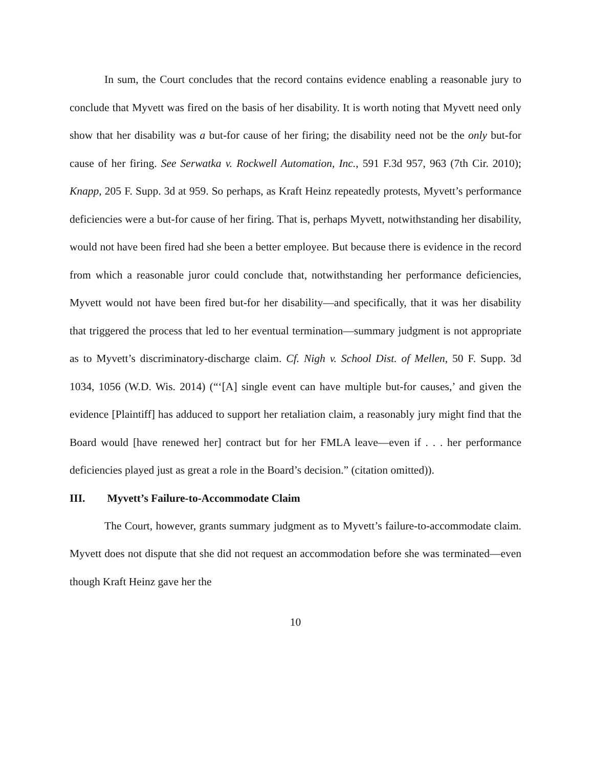In sum, the Court concludes that the record contains evidence enabling a reasonable jury to conclude that Myvett was fired on the basis of her disability. It is worth noting that Myvett need only show that her disability was a but-for cause of her firing; the disability need not be the only but-for cause of her firing. See Serwatka v. Rockwell Automation, Inc., 591 F.3d 957, 963 (7th Cir. 2010); Knapp, 205 F. Supp. 3d at 959. So perhaps, as Kraft Heinz repeatedly protests, Myvett’s performance deficiencies were a but-for cause of her firing. That is, perhaps Myvett, notwithstanding her disability, would not have been fired had she been a better employee. But because there is evidence in the record from which a reasonable juror could conclude that, notwithstanding her performance deficiencies, Myvett would not have been fired but-for her disability—and specifically, that it was her disability that triggered the process that led to her eventual termination—summary judgment is not appropriate as to Myvett’s discriminatory-discharge claim. Cf. Nigh v. School Dist. of Mellen, 50 F. Supp. 3d 1034, 1056 (W.D. Wis. 2014) (“‘[A] single event can have multiple but-for causes,’ and given the evidence [Plaintiff] has adduced to support her retaliation claim, a reasonably jury might find that the Board would [have renewed her] contract but for her FMLA leave—even if . . . her performance deficiencies played just as great a role in the Board’s decision.” (citation omitted)).
III. Myvett’s Failure-to-Accommodate Claim
The Court, however, grants summary judgment as to Myvett’s failure-to-accommodate claim. Myvett does not dispute that she did not request an accommodation before she was terminated—even though Kraft Heinz gave her the
10